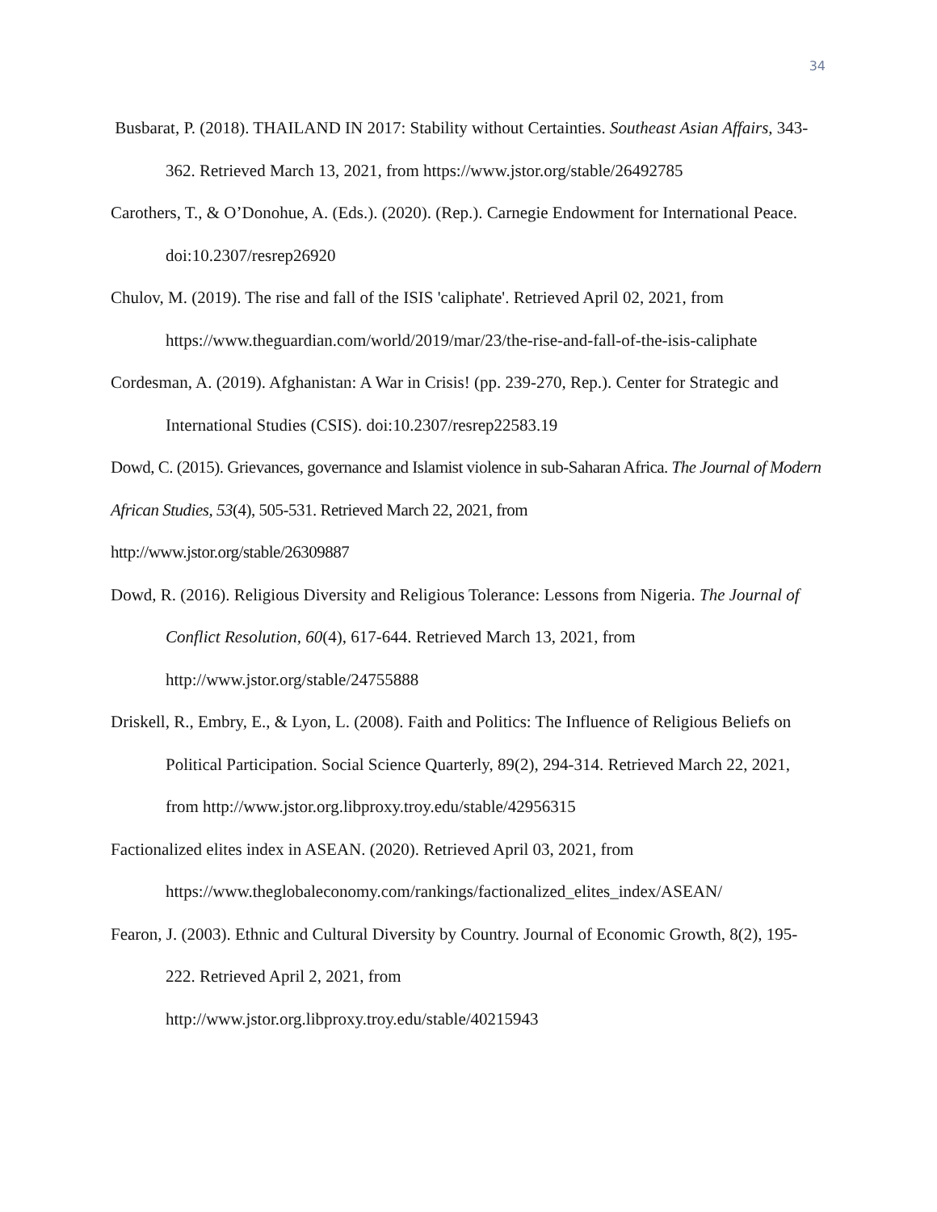34
Busbarat, P. (2018). THAILAND IN 2017: Stability without Certainties. Southeast Asian Affairs, 343-362. Retrieved March 13, 2021, from https://www.jstor.org/stable/26492785
Carothers, T., & O’Donohue, A. (Eds.). (2020). (Rep.). Carnegie Endowment for International Peace. doi:10.2307/resrep26920
Chulov, M. (2019). The rise and fall of the ISIS 'caliphate'. Retrieved April 02, 2021, from https://www.theguardian.com/world/2019/mar/23/the-rise-and-fall-of-the-isis-caliphate
Cordesman, A. (2019). Afghanistan: A War in Crisis! (pp. 239-270, Rep.). Center for Strategic and International Studies (CSIS). doi:10.2307/resrep22583.19
Dowd, C. (2015). Grievances, governance and Islamist violence in sub-Saharan Africa. The Journal of Modern African Studies, 53(4), 505-531. Retrieved March 22, 2021, from
http://www.jstor.org/stable/26309887
Dowd, R. (2016). Religious Diversity and Religious Tolerance: Lessons from Nigeria. The Journal of Conflict Resolution, 60(4), 617-644. Retrieved March 13, 2021, from
http://www.jstor.org/stable/24755888
Driskell, R., Embry, E., & Lyon, L. (2008). Faith and Politics: The Influence of Religious Beliefs on Political Participation. Social Science Quarterly, 89(2), 294-314. Retrieved March 22, 2021, from http://www.jstor.org.libproxy.troy.edu/stable/42956315
Factionalized elites index in ASEAN. (2020). Retrieved April 03, 2021, from
https://www.theglobaleconomy.com/rankings/factionalized_elites_index/ASEAN/
Fearon, J. (2003). Ethnic and Cultural Diversity by Country. Journal of Economic Growth, 8(2), 195-222. Retrieved April 2, 2021, from
http://www.jstor.org.libproxy.troy.edu/stable/40215943